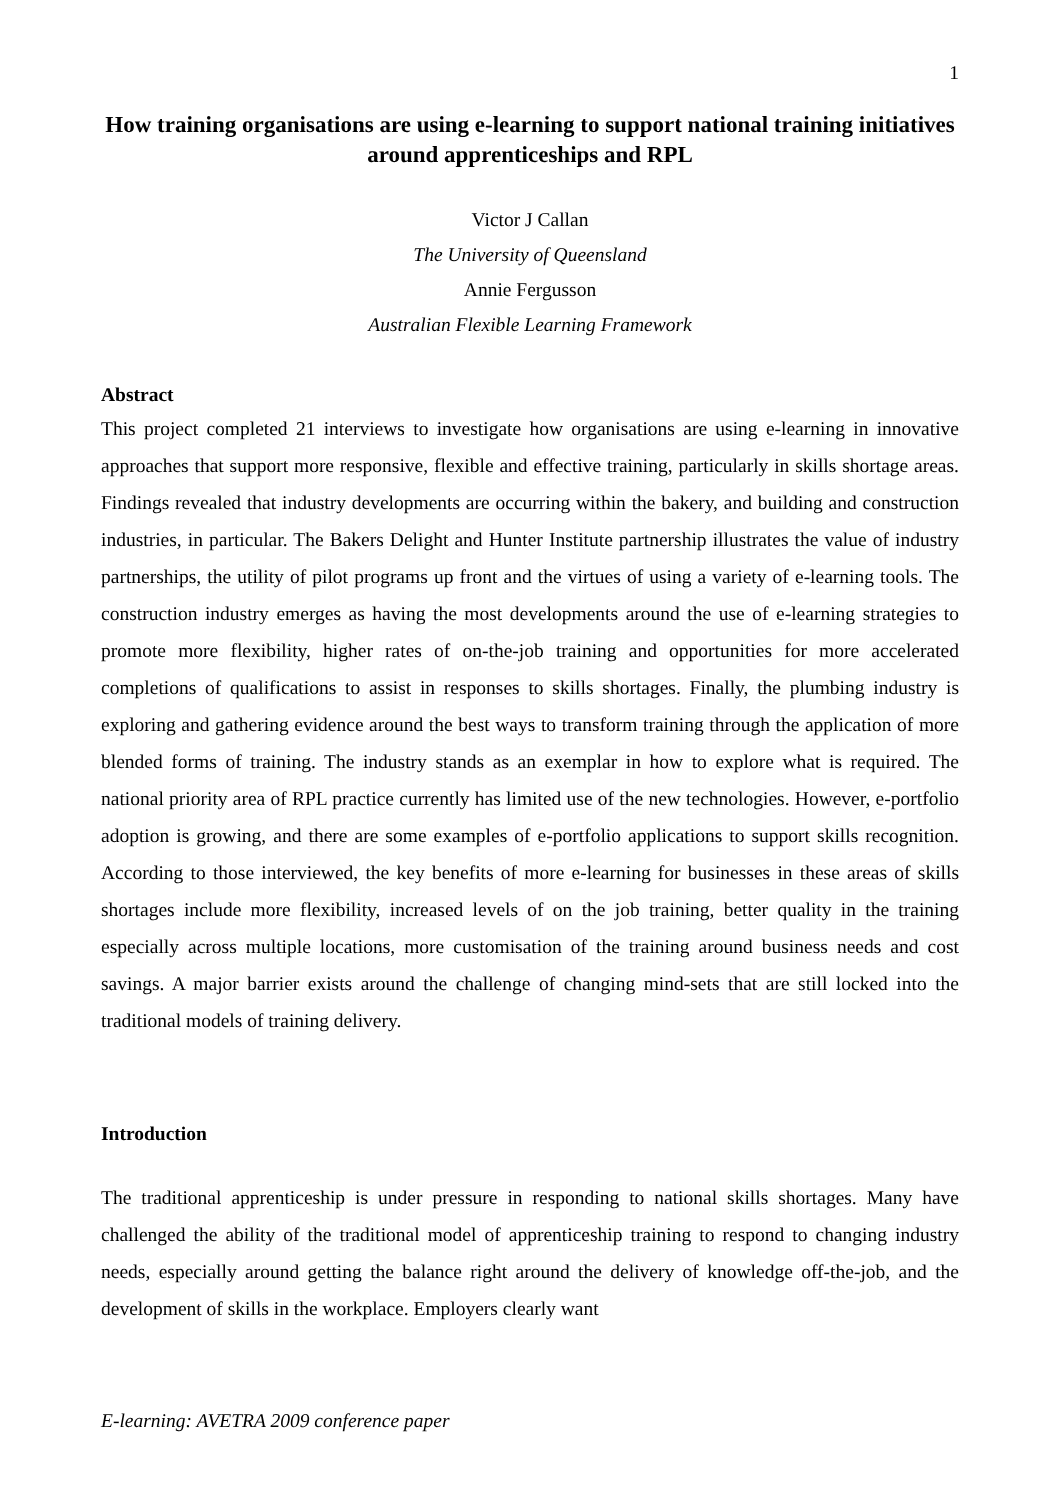1
How training organisations are using e-learning to support national training initiatives around apprenticeships and RPL
Victor J Callan
The University of Queensland
Annie Fergusson
Australian Flexible Learning Framework
Abstract
This project completed 21 interviews to investigate how organisations are using e-learning in innovative approaches that support more responsive, flexible and effective training, particularly in skills shortage areas. Findings revealed that industry developments are occurring within the bakery, and building and construction industries, in particular. The Bakers Delight and Hunter Institute partnership illustrates the value of industry partnerships, the utility of pilot programs up front and the virtues of using a variety of e-learning tools. The construction industry emerges as having the most developments around the use of e-learning strategies to promote more flexibility, higher rates of on-the-job training and opportunities for more accelerated completions of qualifications to assist in responses to skills shortages. Finally, the plumbing industry is exploring and gathering evidence around the best ways to transform training through the application of more blended forms of training. The industry stands as an exemplar in how to explore what is required. The national priority area of RPL practice currently has limited use of the new technologies. However, e-portfolio adoption is growing, and there are some examples of e-portfolio applications to support skills recognition. According to those interviewed, the key benefits of more e-learning for businesses in these areas of skills shortages include more flexibility, increased levels of on the job training, better quality in the training especially across multiple locations, more customisation of the training around business needs and cost savings. A major barrier exists around the challenge of changing mind-sets that are still locked into the traditional models of training delivery.
Introduction
The traditional apprenticeship is under pressure in responding to national skills shortages. Many have challenged the ability of the traditional model of apprenticeship training to respond to changing industry needs, especially around getting the balance right around the delivery of knowledge off-the-job, and the development of skills in the workplace. Employers clearly want
E-learning: AVETRA 2009 conference paper